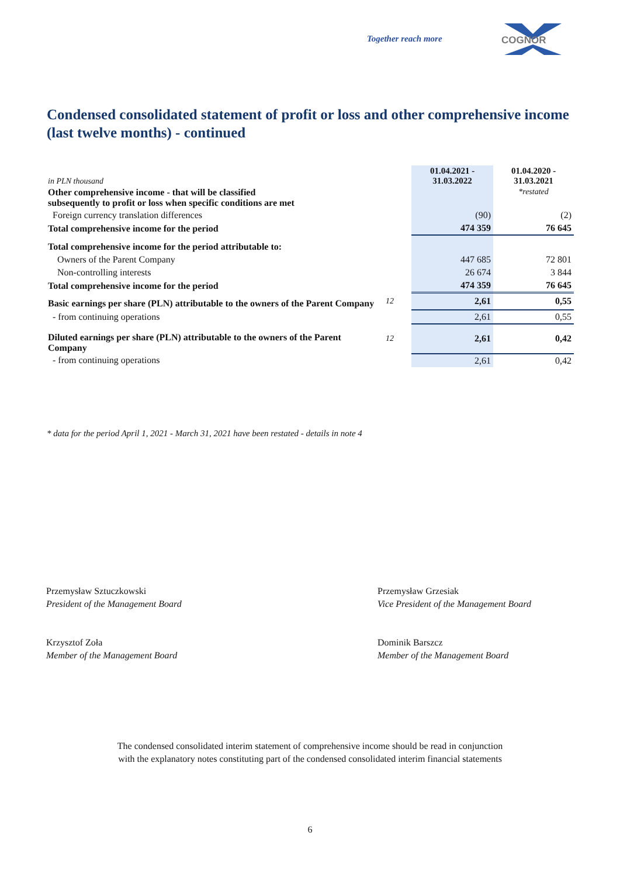Together reach more
COGNOR
Condensed consolidated statement of profit or loss and other comprehensive income (last twelve months) - continued
| in PLN thousand | | 01.04.2021 - 31.03.2022 | 01.04.2020 - 31.03.2021 |
| Other comprehensive income - that will be classified subsequently to profit or loss when specific conditions are met | | | *restated |
| Foreign currency translation differences | | (90) | (2) |
| Total comprehensive income for the period | | 474 359 | 76 645 |
| Total comprehensive income for the period attributable to: | | | |
| Owners of the Parent Company | | 447 685 | 72 801 |
| Non-controlling interests | | 26 674 | 3 844 |
| Total comprehensive income for the period | | 474 359 | 76 645 |
| Basic earnings per share (PLN) attributable to the owners of the Parent Company | 12 | 2,61 | 0,55 |
| - from continuing operations | | 2,61 | 0,55 |
| Diluted earnings per share (PLN) attributable to the owners of the Parent Company | 12 | 2,61 | 0,42 |
| - from continuing operations | | 2,61 | 0,42 |
* data for the period April 1, 2021 - March 31, 2021 have been restated - details in note 4
Przemysław Sztuczkowski
President of the Management Board
Przemysław Grzesiak
Vice President of the Management Board
Krzysztof Zoła
Member of the Management Board
Dominik Barszcz
Member of the Management Board
The condensed consolidated interim statement of comprehensive income should be read in conjunction
with the explanatory notes constituting part of the condensed consolidated interim financial statements
6